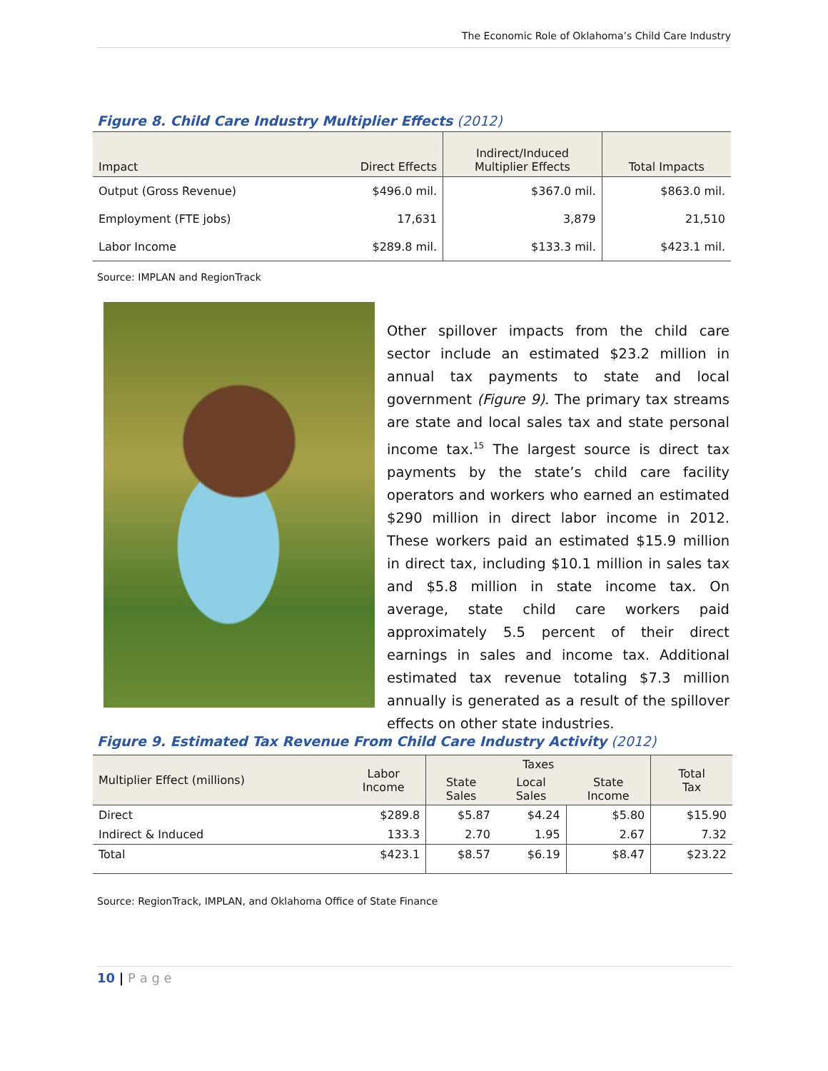The Economic Role of Oklahoma’s Child Care Industry
Figure 8. Child Care Industry Multiplier Effects (2012)
| Impact | Direct Effects | Indirect/Induced Multiplier Effects | Total Impacts |
| --- | --- | --- | --- |
| Output (Gross Revenue) | $496.0 mil. | $367.0 mil. | $863.0 mil. |
| Employment (FTE jobs) | 17,631 | 3,879 | 21,510 |
| Labor Income | $289.8 mil. | $133.3 mil. | $423.1 mil. |
Source: IMPLAN and RegionTrack
Other spillover impacts from the child care sector include an estimated $23.2 million in annual tax payments to state and local government (Figure 9). The primary tax streams are state and local sales tax and state personal income tax.<sup>15</sup> The largest source is direct tax payments by the state’s child care facility operators and workers who earned an estimated $290 million in direct labor income in 2012. These workers paid an estimated $15.9 million in direct tax, including $10.1 million in sales tax and $5.8 million in state income tax. On average, state child care workers paid approximately 5.5 percent of their direct earnings in sales and income tax. Additional estimated tax revenue totaling $7.3 million annually is generated as a result of the spillover effects on other state industries.
Figure 9. Estimated Tax Revenue From Child Care Industry Activity (2012)
| Multiplier Effect (millions) | Labor Income | Taxes | | | Total Tax |
| --- | --- | --- | --- | --- | --- |
| | | State Sales | Local Sales | State Income | |
| Direct | $289.8 | $5.87 | $4.24 | $5.80 | $15.90 |
| Indirect & Induced | 133.3 | 2.70 | 1.95 | 2.67 | 7.32 |
| Total | $423.1 | $8.57 | $6.19 | $8.47 | $23.22 |
Source: RegionTrack, IMPLAN, and Oklahoma Office of State Finance
10 | P a g e